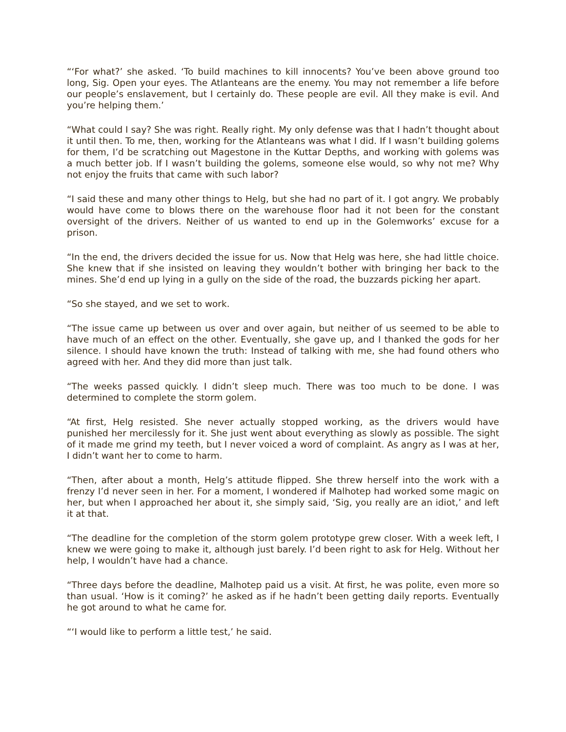“‘For what?’ she asked. ‘To build machines to kill innocents? You’ve been above ground too long, Sig. Open your eyes. The Atlanteans are the enemy. You may not remember a life before our people’s enslavement, but I certainly do. These people are evil. All they make is evil. And you’re helping them.’
“What could I say? She was right. Really right. My only defense was that I hadn’t thought about it until then. To me, then, working for the Atlanteans was what I did. If I wasn’t building golems for them, I’d be scratching out Magestone in the Kuttar Depths, and working with golems was a much better job. If I wasn’t building the golems, someone else would, so why not me? Why not enjoy the fruits that came with such labor?
“I said these and many other things to Helg, but she had no part of it. I got angry. We probably would have come to blows there on the warehouse floor had it not been for the constant oversight of the drivers. Neither of us wanted to end up in the Golemworks’ excuse for a prison.
“In the end, the drivers decided the issue for us. Now that Helg was here, she had little choice. She knew that if she insisted on leaving they wouldn’t bother with bringing her back to the mines. She’d end up lying in a gully on the side of the road, the buzzards picking her apart.
“So she stayed, and we set to work.
“The issue came up between us over and over again, but neither of us seemed to be able to have much of an effect on the other. Eventually, she gave up, and I thanked the gods for her silence. I should have known the truth: Instead of talking with me, she had found others who agreed with her. And they did more than just talk.
“The weeks passed quickly. I didn’t sleep much. There was too much to be done. I was determined to complete the storm golem.
“At first, Helg resisted. She never actually stopped working, as the drivers would have punished her mercilessly for it. She just went about everything as slowly as possible. The sight of it made me grind my teeth, but I never voiced a word of complaint. As angry as I was at her, I didn’t want her to come to harm.
“Then, after about a month, Helg’s attitude flipped. She threw herself into the work with a frenzy I’d never seen in her. For a moment, I wondered if Malhotep had worked some magic on her, but when I approached her about it, she simply said, ‘Sig, you really are an idiot,’ and left it at that.
“The deadline for the completion of the storm golem prototype grew closer. With a week left, I knew we were going to make it, although just barely. I’d been right to ask for Helg. Without her help, I wouldn’t have had a chance.
“Three days before the deadline, Malhotep paid us a visit. At first, he was polite, even more so than usual. ‘How is it coming?’ he asked as if he hadn’t been getting daily reports. Eventually he got around to what he came for.
“‘I would like to perform a little test,’ he said.